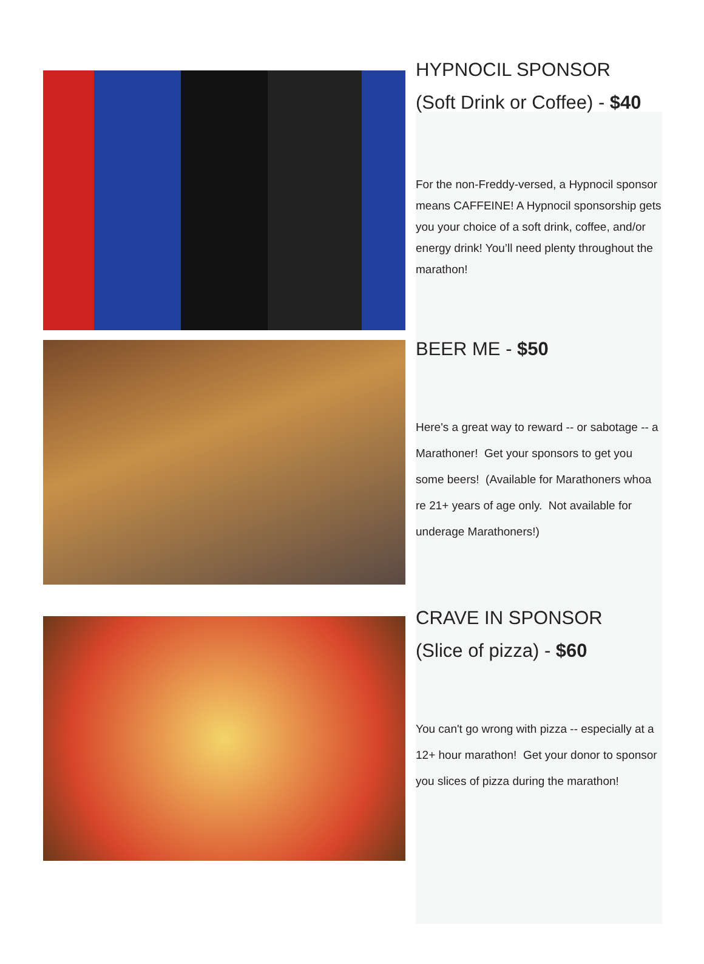HYPNOCIL SPONSOR
(Soft Drink or Coffee) - $40
For the non-Freddy-versed, a Hypnocil sponsor means CAFFEINE! A Hypnocil sponsorship gets you your choice of a soft drink, coffee, and/or energy drink! You’ll need plenty throughout the marathon!
BEER ME - $50
Here's a great way to reward -- or sabotage -- a Marathoner! Get your sponsors to get you some beers! (Available for Marathoners whoa re 21+ years of age only. Not available for underage Marathoners!)
CRAVE IN SPONSOR
(Slice of pizza) - $60
You can't go wrong with pizza -- especially at a 12+ hour marathon! Get your donor to sponsor you slices of pizza during the marathon!